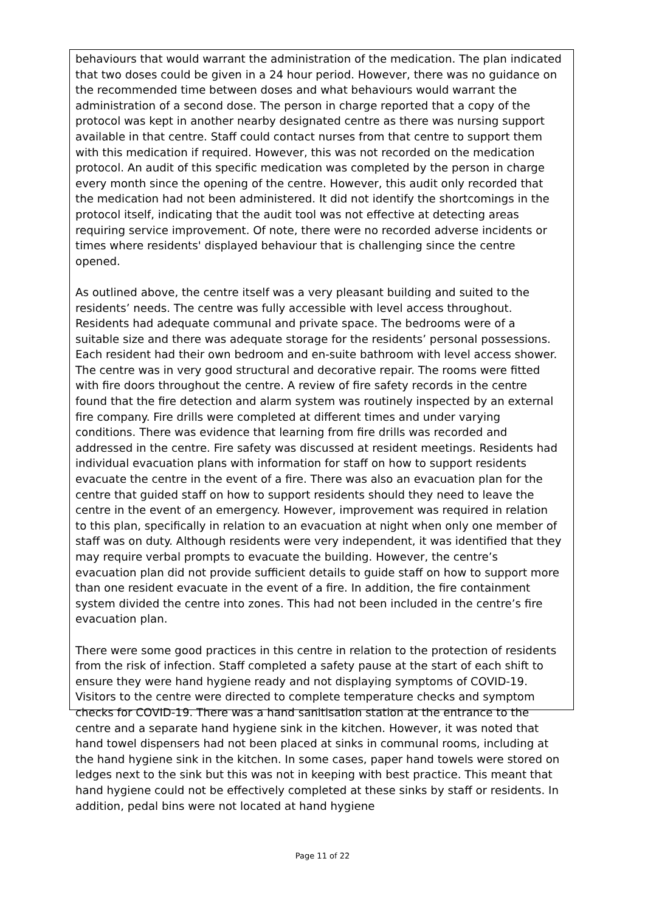behaviours that would warrant the administration of the medication. The plan indicated that two doses could be given in a 24 hour period. However, there was no guidance on the recommended time between doses and what behaviours would warrant the administration of a second dose. The person in charge reported that a copy of the protocol was kept in another nearby designated centre as there was nursing support available in that centre. Staff could contact nurses from that centre to support them with this medication if required. However, this was not recorded on the medication protocol. An audit of this specific medication was completed by the person in charge every month since the opening of the centre. However, this audit only recorded that the medication had not been administered. It did not identify the shortcomings in the protocol itself, indicating that the audit tool was not effective at detecting areas requiring service improvement. Of note, there were no recorded adverse incidents or times where residents' displayed behaviour that is challenging since the centre opened.
As outlined above, the centre itself was a very pleasant building and suited to the residents’ needs. The centre was fully accessible with level access throughout. Residents had adequate communal and private space. The bedrooms were of a suitable size and there was adequate storage for the residents’ personal possessions. Each resident had their own bedroom and en-suite bathroom with level access shower. The centre was in very good structural and decorative repair. The rooms were fitted with fire doors throughout the centre. A review of fire safety records in the centre found that the fire detection and alarm system was routinely inspected by an external fire company. Fire drills were completed at different times and under varying conditions. There was evidence that learning from fire drills was recorded and addressed in the centre. Fire safety was discussed at resident meetings. Residents had individual evacuation plans with information for staff on how to support residents evacuate the centre in the event of a fire. There was also an evacuation plan for the centre that guided staff on how to support residents should they need to leave the centre in the event of an emergency. However, improvement was required in relation to this plan, specifically in relation to an evacuation at night when only one member of staff was on duty. Although residents were very independent, it was identified that they may require verbal prompts to evacuate the building. However, the centre’s evacuation plan did not provide sufficient details to guide staff on how to support more than one resident evacuate in the event of a fire. In addition, the fire containment system divided the centre into zones. This had not been included in the centre’s fire evacuation plan.
There were some good practices in this centre in relation to the protection of residents from the risk of infection. Staff completed a safety pause at the start of each shift to ensure they were hand hygiene ready and not displaying symptoms of COVID-19. Visitors to the centre were directed to complete temperature checks and symptom checks for COVID-19. There was a hand sanitisation station at the entrance to the centre and a separate hand hygiene sink in the kitchen. However, it was noted that hand towel dispensers had not been placed at sinks in communal rooms, including at the hand hygiene sink in the kitchen. In some cases, paper hand towels were stored on ledges next to the sink but this was not in keeping with best practice. This meant that hand hygiene could not be effectively completed at these sinks by staff or residents. In addition, pedal bins were not located at hand hygiene
Page 11 of 22